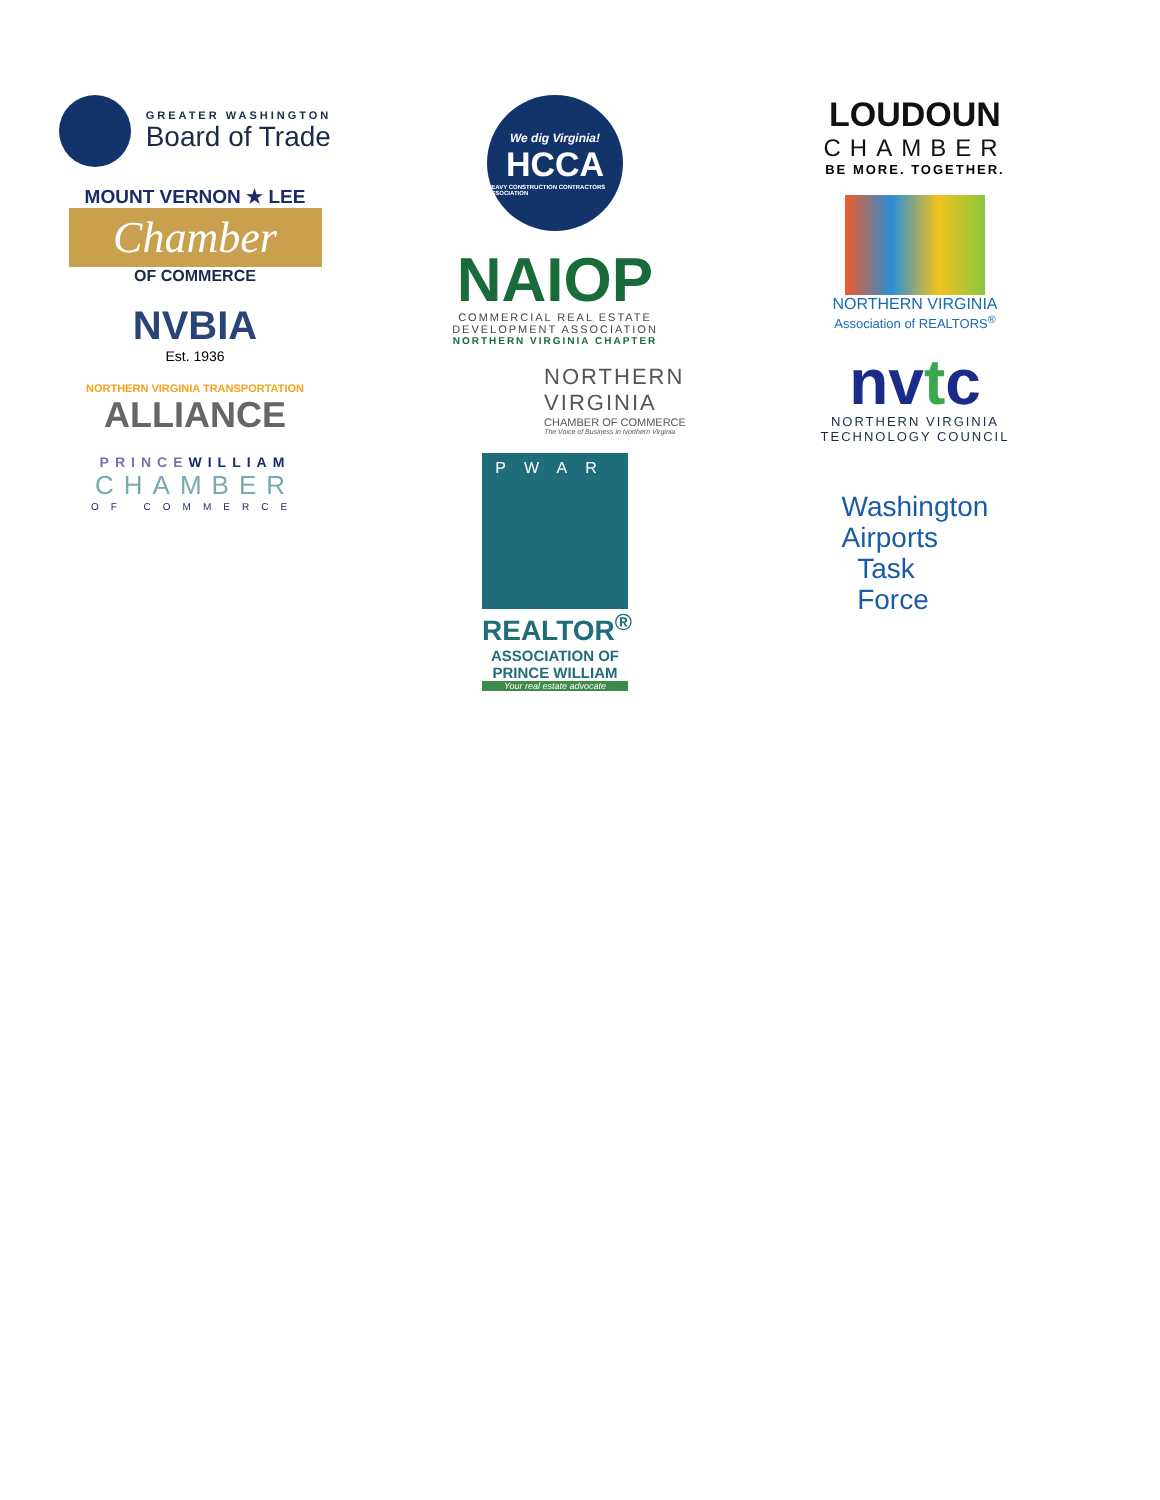GREATER WASHINGTON
Board of Trade
MOUNT VERNON ★ LEE
Chamber
OF COMMERCE
NVBIA
Est. 1936
NORTHERN VIRGINIA TRANSPORTATION
ALLIANCE
PRINCEWILLIAM
CHAMBER
OF COMMERCE
We dig Virginia!
HCCA
HEAVY CONSTRUCTION CONTRACTORS ASSOCIATION
NAIOP
COMMERCIAL REAL ESTATE
DEVELOPMENT ASSOCIATION
NORTHERN VIRGINIA CHAPTER
NORTHERN
VIRGINIA
CHAMBER OF COMMERCE
The Voice of Business in Northern Virginia
PWAR
REALTOR<sup>®</sup>
ASSOCIATION OF
PRINCE WILLIAM
Your real estate advocate
LOUDOUN
CHAMBER
BE MORE. TOGETHER.
NORTHERN VIRGINIA
Association of REALTORS<sup>®</sup>
nvtc
NORTHERN VIRGINIA
TECHNOLOGY COUNCIL
Washington
Airports
Task
Force